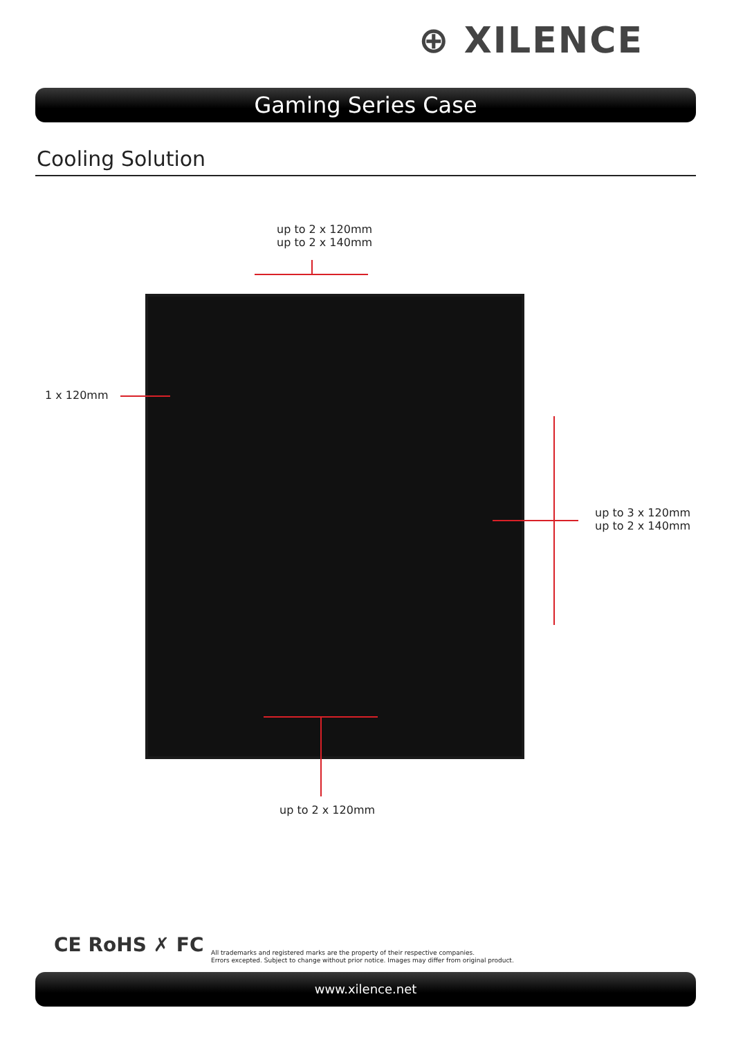⊕ XILENCE
Gaming Series Case
Cooling Solution
up to 2 x 120mm
up to 2 x 140mm
1 x 120mm
up to 3 x 120mm
up to 2 x 140mm
up to 2 x 120mm
CE RoHS ✗ FC
All trademarks and registered marks are the property of their respective companies.
Errors excepted. Subject to change without prior notice. Images may differ from original product.
www.xilence.net